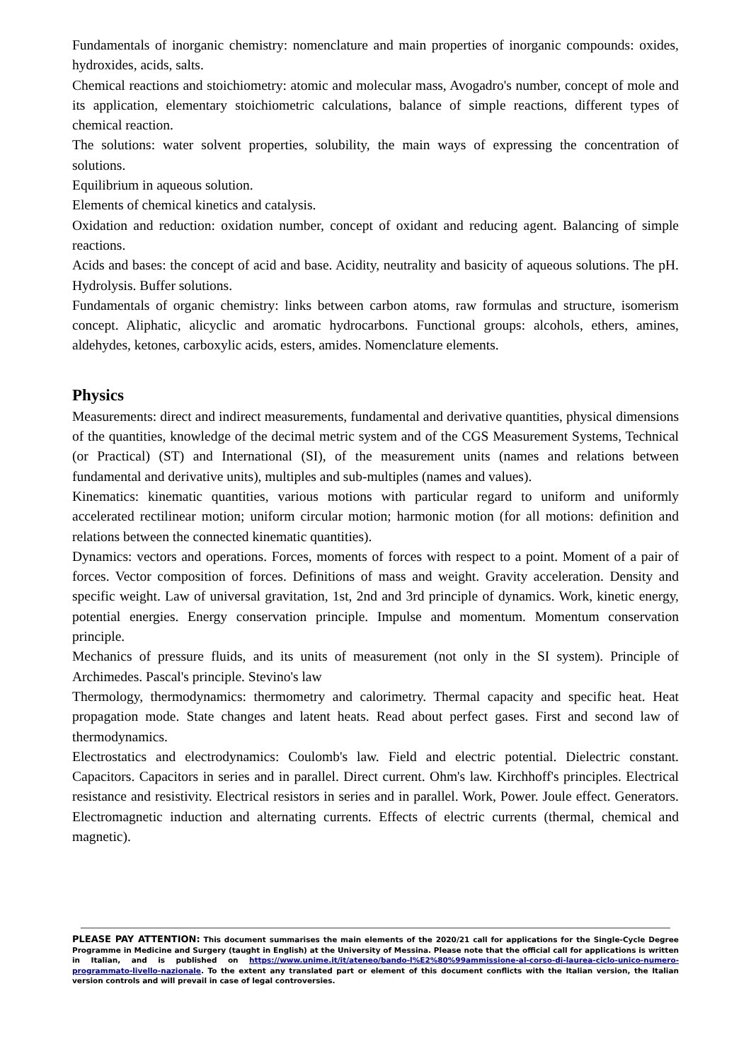Fundamentals of inorganic chemistry: nomenclature and main properties of inorganic compounds: oxides, hydroxides, acids, salts.
Chemical reactions and stoichiometry: atomic and molecular mass, Avogadro's number, concept of mole and its application, elementary stoichiometric calculations, balance of simple reactions, different types of chemical reaction.
The solutions: water solvent properties, solubility, the main ways of expressing the concentration of solutions.
Equilibrium in aqueous solution.
Elements of chemical kinetics and catalysis.
Oxidation and reduction: oxidation number, concept of oxidant and reducing agent. Balancing of simple reactions.
Acids and bases: the concept of acid and base. Acidity, neutrality and basicity of aqueous solutions. The pH. Hydrolysis. Buffer solutions.
Fundamentals of organic chemistry: links between carbon atoms, raw formulas and structure, isomerism concept. Aliphatic, alicyclic and aromatic hydrocarbons. Functional groups: alcohols, ethers, amines, aldehydes, ketones, carboxylic acids, esters, amides. Nomenclature elements.
Physics
Measurements: direct and indirect measurements, fundamental and derivative quantities, physical dimensions of the quantities, knowledge of the decimal metric system and of the CGS Measurement Systems, Technical (or Practical) (ST) and International (SI), of the measurement units (names and relations between fundamental and derivative units), multiples and sub-multiples (names and values).
Kinematics: kinematic quantities, various motions with particular regard to uniform and uniformly accelerated rectilinear motion; uniform circular motion; harmonic motion (for all motions: definition and relations between the connected kinematic quantities).
Dynamics: vectors and operations. Forces, moments of forces with respect to a point. Moment of a pair of forces. Vector composition of forces. Definitions of mass and weight. Gravity acceleration. Density and specific weight. Law of universal gravitation, 1st, 2nd and 3rd principle of dynamics. Work, kinetic energy, potential energies. Energy conservation principle. Impulse and momentum. Momentum conservation principle.
Mechanics of pressure fluids, and its units of measurement (not only in the SI system). Principle of Archimedes. Pascal's principle. Stevino's law
Thermology, thermodynamics: thermometry and calorimetry. Thermal capacity and specific heat. Heat propagation mode. State changes and latent heats. Read about perfect gases. First and second law of thermodynamics.
Electrostatics and electrodynamics: Coulomb's law. Field and electric potential. Dielectric constant. Capacitors. Capacitors in series and in parallel. Direct current. Ohm's law. Kirchhoff's principles. Electrical resistance and resistivity. Electrical resistors in series and in parallel. Work, Power. Joule effect. Generators. Electromagnetic induction and alternating currents. Effects of electric currents (thermal, chemical and magnetic).
PLEASE PAY ATTENTION: This document summarises the main elements of the 2020/21 call for applications for the Single-Cycle Degree Programme in Medicine and Surgery (taught in English) at the University of Messina. Please note that the official call for applications is written in Italian, and is published on https://www.unime.it/it/ateneo/bando-l%E2%80%99ammissione-al-corso-di-laurea-ciclo-unico-numero-programmato-livello-nazionale. To the extent any translated part or element of this document conflicts with the Italian version, the Italian version controls and will prevail in case of legal controversies.